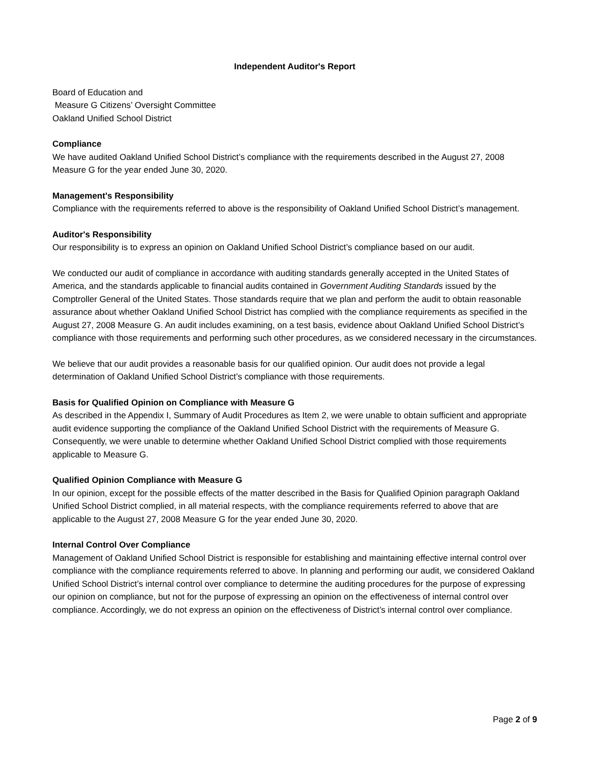Independent Auditor's Report
Board of Education and
Measure G Citizens’ Oversight Committee
Oakland Unified School District
Compliance
We have audited Oakland Unified School District’s compliance with the requirements described in the August 27, 2008 Measure G for the year ended June 30, 2020.
Management's Responsibility
Compliance with the requirements referred to above is the responsibility of Oakland Unified School District’s management.
Auditor's Responsibility
Our responsibility is to express an opinion on Oakland Unified School District’s compliance based on our audit.
We conducted our audit of compliance in accordance with auditing standards generally accepted in the United States of America, and the standards applicable to financial audits contained in Government Auditing Standards issued by the Comptroller General of the United States. Those standards require that we plan and perform the audit to obtain reasonable assurance about whether Oakland Unified School District has complied with the compliance requirements as specified in the August 27, 2008 Measure G. An audit includes examining, on a test basis, evidence about Oakland Unified School District’s compliance with those requirements and performing such other procedures, as we considered necessary in the circumstances.
We believe that our audit provides a reasonable basis for our qualified opinion. Our audit does not provide a legal determination of Oakland Unified School District’s compliance with those requirements.
Basis for Qualified Opinion on Compliance with Measure G
As described in the Appendix I, Summary of Audit Procedures as Item 2, we were unable to obtain sufficient and appropriate audit evidence supporting the compliance of the Oakland Unified School District with the requirements of Measure G. Consequently, we were unable to determine whether Oakland Unified School District complied with those requirements applicable to Measure G.
Qualified Opinion Compliance with Measure G
In our opinion, except for the possible effects of the matter described in the Basis for Qualified Opinion paragraph Oakland Unified School District complied, in all material respects, with the compliance requirements referred to above that are applicable to the August 27, 2008 Measure G for the year ended June 30, 2020.
Internal Control Over Compliance
Management of Oakland Unified School District is responsible for establishing and maintaining effective internal control over compliance with the compliance requirements referred to above. In planning and performing our audit, we considered Oakland Unified School District’s internal control over compliance to determine the auditing procedures for the purpose of expressing our opinion on compliance, but not for the purpose of expressing an opinion on the effectiveness of internal control over compliance. Accordingly, we do not express an opinion on the effectiveness of District’s internal control over compliance.
Page 2 of 9